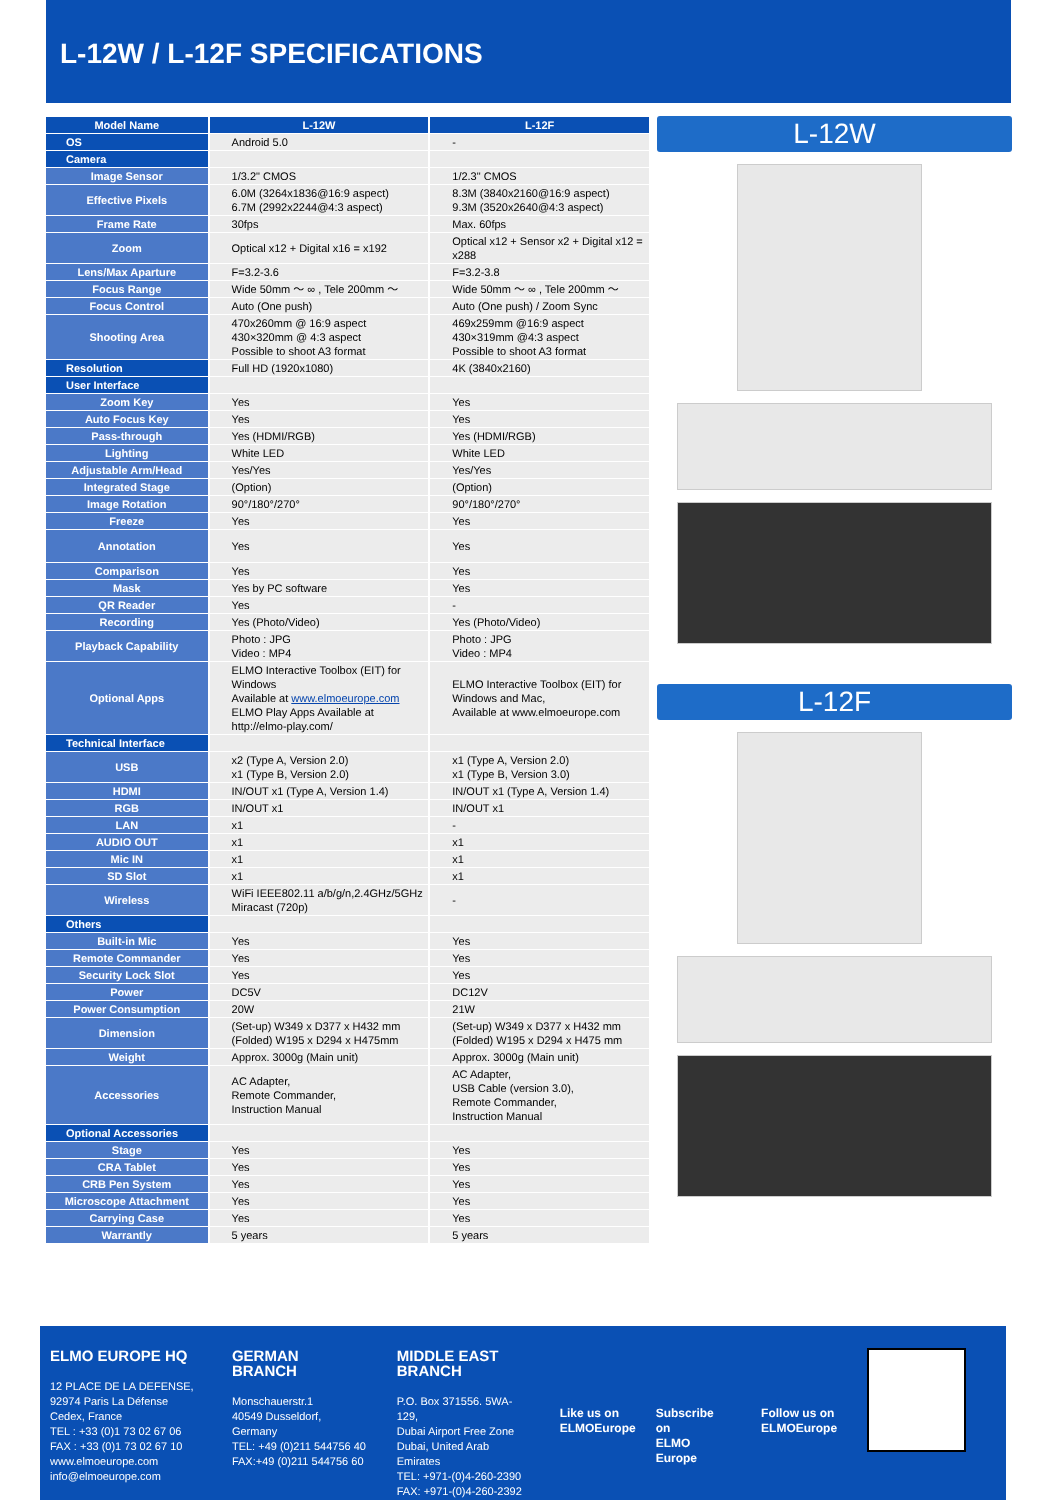L-12W / L-12F SPECIFICATIONS
| Model Name | L-12W | L-12F |
| --- | --- | --- |
| OS | Android 5.0 | - |
| Camera | | |
| Image Sensor | 1/3.2" CMOS | 1/2.3" CMOS |
| Effective Pixels | 6.0M (3264x1836@16:9 aspect) 6.7M (2992x2244@4:3 aspect) | 8.3M (3840x2160@16:9 aspect) 9.3M (3520x2640@4:3 aspect) |
| Frame Rate | 30fps | Max. 60fps |
| Zoom | Optical x12 + Digital x16 = x192 | Optical x12 + Sensor x2 + Digital x12 = x288 |
| Lens/Max Aparture | F=3.2-3.6 | F=3.2-3.8 |
| Focus Range | Wide 50mm ～ ∞ , Tele 200mm ～ | Wide 50mm ～ ∞ , Tele 200mm ～ |
| Focus Control | Auto (One push) | Auto (One push) / Zoom Sync |
| Shooting Area | 470x260mm @ 16:9 aspect 430×320mm @ 4:3 aspect Possible to shoot A3 format | 469x259mm @16:9 aspect 430×319mm @4:3 aspect Possible to shoot A3 format |
| Resolution | Full HD (1920x1080) | 4K (3840x2160) |
| User Interface | | |
| Zoom Key | Yes | Yes |
| Auto Focus Key | Yes | Yes |
| Pass-through | Yes (HDMI/RGB) | Yes (HDMI/RGB) |
| Lighting | White LED | White LED |
| Adjustable Arm/Head | Yes/Yes | Yes/Yes |
| Integrated Stage | (Option) | (Option) |
| Image Rotation | 90°/180°/270° | 90°/180°/270° |
| Freeze | Yes | Yes |
| Annotation | Yes | Yes |
| Comparison | Yes | Yes |
| Mask | Yes by PC software | Yes |
| QR Reader | Yes | - |
| Recording | Yes (Photo/Video) | Yes (Photo/Video) |
| Playback Capability | Photo : JPG Video : MP4 | Photo : JPG Video : MP4 |
| Optional Apps | ELMO Interactive Toolbox (EIT) for Windows Available at www.elmoeurope.com ELMO Play Apps Available at http://elmo-play.com/ | ELMO Interactive Toolbox (EIT) for Windows and Mac, Available at www.elmoeurope.com |
| Technical Interface | | |
| USB | x2 (Type A, Version 2.0) x1 (Type B, Version 2.0) | x1 (Type A, Version 2.0) x1 (Type B, Version 3.0) |
| HDMI | IN/OUT x1 (Type A, Version 1.4) | IN/OUT x1 (Type A, Version 1.4) |
| RGB | IN/OUT x1 | IN/OUT x1 |
| LAN | x1 | - |
| AUDIO OUT | x1 | x1 |
| Mic IN | x1 | x1 |
| SD Slot | x1 | x1 |
| Wireless | WiFi IEEE802.11 a/b/g/n,2.4GHz/5GHz Miracast (720p) | - |
| Others | | |
| Built-in Mic | Yes | Yes |
| Remote Commander | Yes | Yes |
| Security Lock Slot | Yes | Yes |
| Power | DC5V | DC12V |
| Power Consumption | 20W | 21W |
| Dimension | (Set-up) W349 x D377 x H432 mm (Folded) W195 x D294 x H475mm | (Set-up) W349 x D377 x H432 mm (Folded) W195 x D294 x H475 mm |
| Weight | Approx. 3000g (Main unit) | Approx. 3000g (Main unit) |
| Accessories | AC Adapter, Remote Commander, Instruction Manual | AC Adapter, USB Cable (version 3.0), Remote Commander, Instruction Manual |
| Optional Accessories | | |
| Stage | Yes | Yes |
| CRA Tablet | Yes | Yes |
| CRB Pen System | Yes | Yes |
| Microscope Attachment | Yes | Yes |
| Carrying Case | Yes | Yes |
| Warrantly | 5 years | 5 years |
L-12W
L-12F
ELMO EUROPE HQ
12 PLACE DE LA DEFENSE, 92974 Paris La Défense Cedex, France
TEL : +33 (0)1 73 02 67 06
FAX : +33 (0)1 73 02 67 10
www.elmoeurope.com
info@elmoeurope.com
GERMAN BRANCH
Monschauerstr.1
40549 Dusseldorf, Germany
TEL: +49 (0)211 544756 40
FAX:+49 (0)211 544756 60
MIDDLE EAST BRANCH
P.O. Box 371556. 5WA-129,
Dubai Airport Free Zone
Dubai, United Arab Emirates
TEL: +971-(0)4-260-2390
FAX: +971-(0)4-260-2392
Like us on
ELMOEurope
Subscribe on
ELMO Europe
Follow us on
ELMOEurope